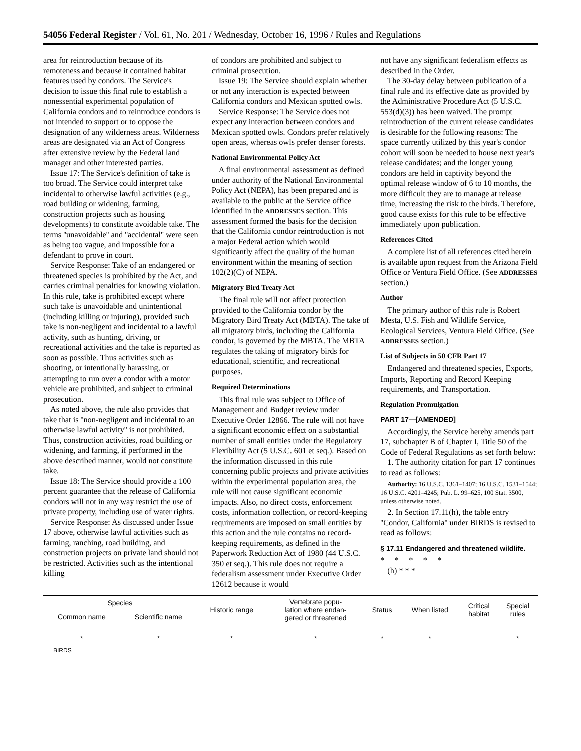54056 Federal Register / Vol. 61, No. 201 / Wednesday, October 16, 1996 / Rules and Regulations
area for reintroduction because of its remoteness and because it contained habitat features used by condors. The Service's decision to issue this final rule to establish a nonessential experimental population of California condors and to reintroduce condors is not intended to support or to oppose the designation of any wilderness areas. Wilderness areas are designated via an Act of Congress after extensive review by the Federal land manager and other interested parties.
Issue 17: The Service's definition of take is too broad. The Service could interpret take incidental to otherwise lawful activities (e.g., road building or widening, farming, construction projects such as housing developments) to constitute avoidable take. The terms ''unavoidable'' and ''accidental'' were seen as being too vague, and impossible for a defendant to prove in court.
Service Response: Take of an endangered or threatened species is prohibited by the Act, and carries criminal penalties for knowing violation. In this rule, take is prohibited except where such take is unavoidable and unintentional (including killing or injuring), provided such take is non-negligent and incidental to a lawful activity, such as hunting, driving, or recreational activities and the take is reported as soon as possible. Thus activities such as shooting, or intentionally harassing, or attempting to run over a condor with a motor vehicle are prohibited, and subject to criminal prosecution.
As noted above, the rule also provides that take that is ''non-negligent and incidental to an otherwise lawful activity'' is not prohibited. Thus, construction activities, road building or widening, and farming, if performed in the above described manner, would not constitute take.
Issue 18: The Service should provide a 100 percent guarantee that the release of California condors will not in any way restrict the use of private property, including use of water rights.
Service Response: As discussed under Issue 17 above, otherwise lawful activities such as farming, ranching, road building, and construction projects on private land should not be restricted. Activities such as the intentional killing
of condors are prohibited and subject to criminal prosecution.
Issue 19: The Service should explain whether or not any interaction is expected between California condors and Mexican spotted owls.
Service Response: The Service does not expect any interaction between condors and Mexican spotted owls. Condors prefer relatively open areas, whereas owls prefer denser forests.
National Environmental Policy Act
A final environmental assessment as defined under authority of the National Environmental Policy Act (NEPA), has been prepared and is available to the public at the Service office identified in the ADDRESSES section. This assessment formed the basis for the decision that the California condor reintroduction is not a major Federal action which would significantly affect the quality of the human environment within the meaning of section 102(2)(C) of NEPA.
Migratory Bird Treaty Act
The final rule will not affect protection provided to the California condor by the Migratory Bird Treaty Act (MBTA). The take of all migratory birds, including the California condor, is governed by the MBTA. The MBTA regulates the taking of migratory birds for educational, scientific, and recreational purposes.
Required Determinations
This final rule was subject to Office of Management and Budget review under Executive Order 12866. The rule will not have a significant economic effect on a substantial number of small entities under the Regulatory Flexibility Act (5 U.S.C. 601 et seq.). Based on the information discussed in this rule concerning public projects and private activities within the experimental population area, the rule will not cause significant economic impacts. Also, no direct costs, enforcement costs, information collection, or record-keeping requirements are imposed on small entities by this action and the rule contains no record-keeping requirements, as defined in the Paperwork Reduction Act of 1980 (44 U.S.C. 350 et seq.). This rule does not require a federalism assessment under Executive Order 12612 because it would
not have any significant federalism effects as described in the Order.
The 30-day delay between publication of a final rule and its effective date as provided by the Administrative Procedure Act (5 U.S.C. 553(d)(3)) has been waived. The prompt reintroduction of the current release candidates is desirable for the following reasons: The space currently utilized by this year's condor cohort will soon be needed to house next year's release candidates; and the longer young condors are held in captivity beyond the optimal release window of 6 to 10 months, the more difficult they are to manage at release time, increasing the risk to the birds. Therefore, good cause exists for this rule to be effective immediately upon publication.
References Cited
A complete list of all references cited herein is available upon request from the Arizona Field Office or Ventura Field Office. (See ADDRESSES section.)
Author
The primary author of this rule is Robert Mesta, U.S. Fish and Wildlife Service, Ecological Services, Ventura Field Office. (See ADDRESSES section.)
List of Subjects in 50 CFR Part 17
Endangered and threatened species, Exports, Imports, Reporting and Record Keeping requirements, and Transportation.
Regulation Promulgation
PART 17—[AMENDED]
Accordingly, the Service hereby amends part 17, subchapter B of Chapter I, Title 50 of the Code of Federal Regulations as set forth below:
1. The authority citation for part 17 continues to read as follows:
Authority: 16 U.S.C. 1361–1407; 16 U.S.C. 1531–1544; 16 U.S.C. 4201–4245; Pub. L. 99–625, 100 Stat. 3500, unless otherwise noted.
2. In Section 17.11(h), the table entry ''Condor, California'' under BIRDS is revised to read as follows:
§ 17.11 Endangered and threatened wildlife.
* * * * *
(h) * * *
| Species | | Historic range | Vertebrate popu- lation where endan- gered or threatened | Status | When listed | Critical habitat | Special rules |
| --- | --- | --- | --- | --- | --- | --- | --- |
| Common name | Scientific name | | | | | | |
| * | * | * | * | * | * | | * |
| BIRDS | | | | | | | |